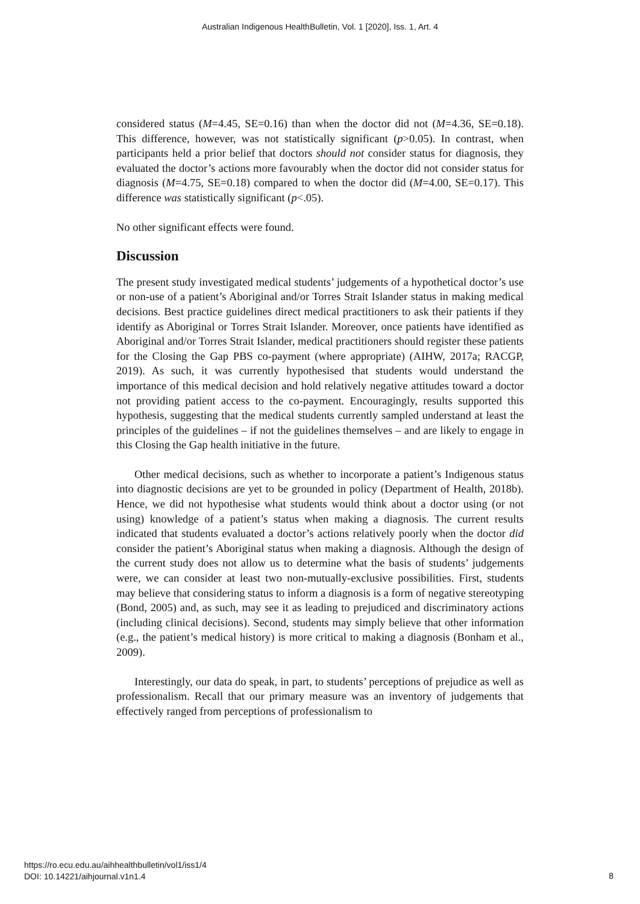Australian Indigenous HealthBulletin, Vol. 1 [2020], Iss. 1, Art. 4
considered status (M=4.45, SE=0.16) than when the doctor did not (M=4.36, SE=0.18). This difference, however, was not statistically significant (p>0.05). In contrast, when participants held a prior belief that doctors should not consider status for diagnosis, they evaluated the doctor’s actions more favourably when the doctor did not consider status for diagnosis (M=4.75, SE=0.18) compared to when the doctor did (M=4.00, SE=0.17). This difference was statistically significant (p<.05).
No other significant effects were found.
Discussion
The present study investigated medical students’ judgements of a hypothetical doctor’s use or non-use of a patient’s Aboriginal and/or Torres Strait Islander status in making medical decisions. Best practice guidelines direct medical practitioners to ask their patients if they identify as Aboriginal or Torres Strait Islander. Moreover, once patients have identified as Aboriginal and/or Torres Strait Islander, medical practitioners should register these patients for the Closing the Gap PBS co-payment (where appropriate) (AIHW, 2017a; RACGP, 2019). As such, it was currently hypothesised that students would understand the importance of this medical decision and hold relatively negative attitudes toward a doctor not providing patient access to the co-payment. Encouragingly, results supported this hypothesis, suggesting that the medical students currently sampled understand at least the principles of the guidelines – if not the guidelines themselves – and are likely to engage in this Closing the Gap health initiative in the future.
Other medical decisions, such as whether to incorporate a patient’s Indigenous status into diagnostic decisions are yet to be grounded in policy (Department of Health, 2018b). Hence, we did not hypothesise what students would think about a doctor using (or not using) knowledge of a patient’s status when making a diagnosis. The current results indicated that students evaluated a doctor’s actions relatively poorly when the doctor did consider the patient’s Aboriginal status when making a diagnosis. Although the design of the current study does not allow us to determine what the basis of students’ judgements were, we can consider at least two non-mutually-exclusive possibilities. First, students may believe that considering status to inform a diagnosis is a form of negative stereotyping (Bond, 2005) and, as such, may see it as leading to prejudiced and discriminatory actions (including clinical decisions). Second, students may simply believe that other information (e.g., the patient’s medical history) is more critical to making a diagnosis (Bonham et al., 2009).
Interestingly, our data do speak, in part, to students’ perceptions of prejudice as well as professionalism. Recall that our primary measure was an inventory of judgements that effectively ranged from perceptions of professionalism to
https://ro.ecu.edu.au/aihhealthbulletin/vol1/iss1/4
DOI: 10.14221/aihjournal.v1n1.4
8